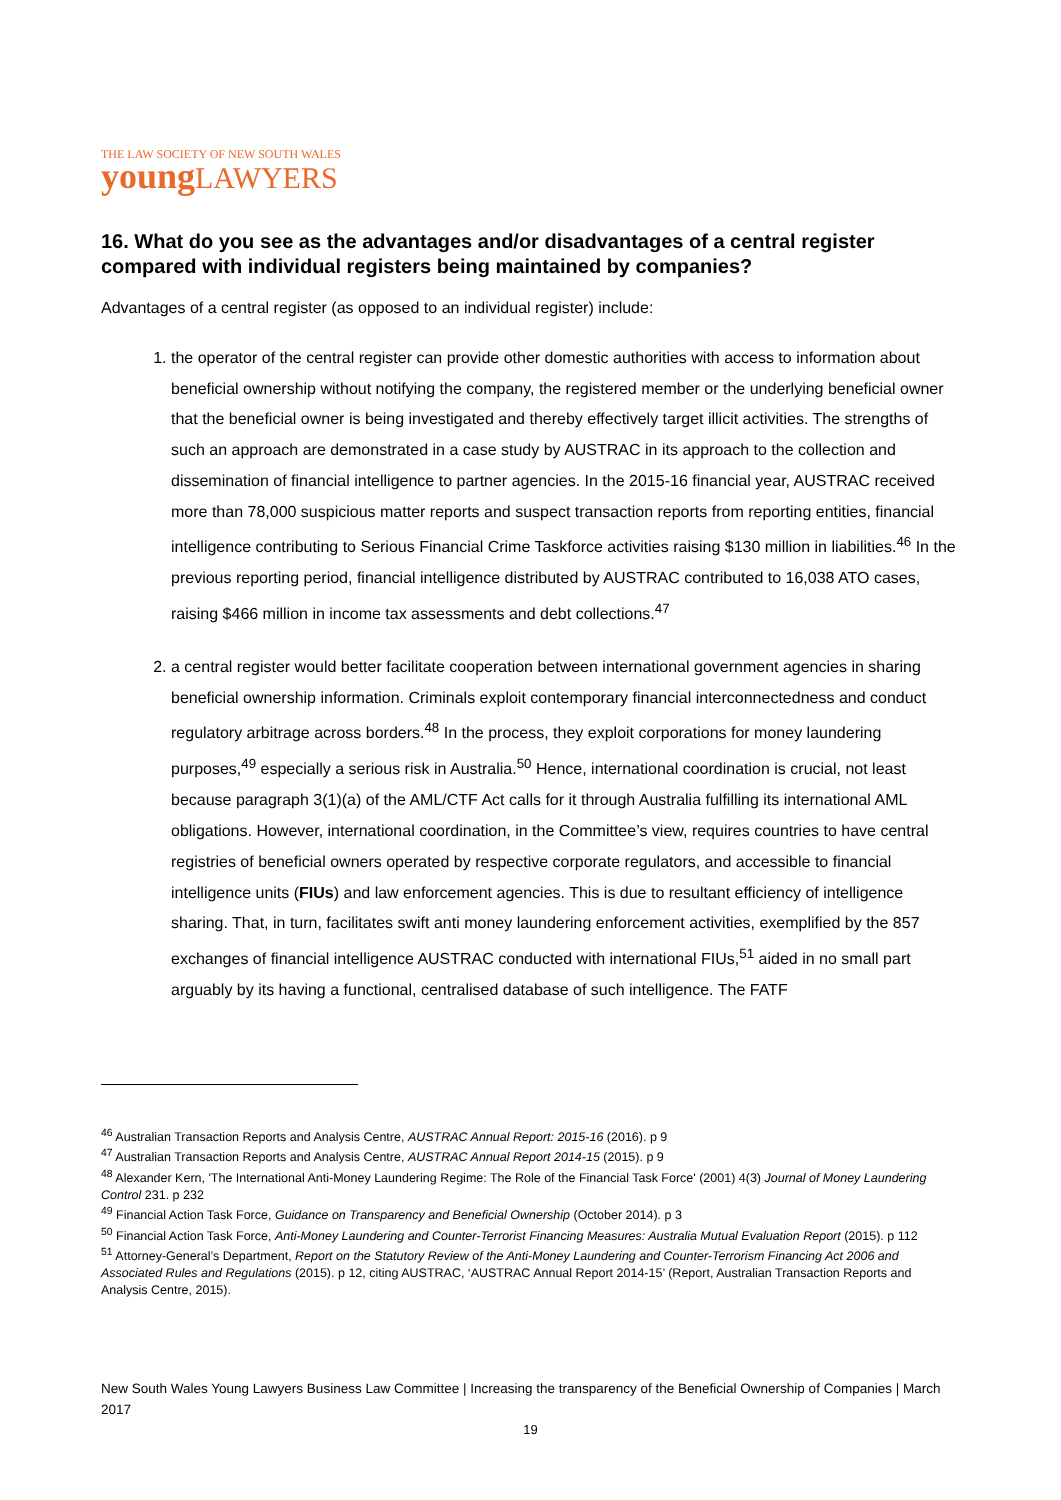THE LAW SOCIETY OF NEW SOUTH WALES
young LAWYERS
16. What do you see as the advantages and/or disadvantages of a central register compared with individual registers being maintained by companies?
Advantages of a central register (as opposed to an individual register) include:
1. the operator of the central register can provide other domestic authorities with access to information about beneficial ownership without notifying the company, the registered member or the underlying beneficial owner that the beneficial owner is being investigated and thereby effectively target illicit activities. The strengths of such an approach are demonstrated in a case study by AUSTRAC in its approach to the collection and dissemination of financial intelligence to partner agencies. In the 2015-16 financial year, AUSTRAC received more than 78,000 suspicious matter reports and suspect transaction reports from reporting entities, financial intelligence contributing to Serious Financial Crime Taskforce activities raising $130 million in liabilities.<sup>46</sup> In the previous reporting period, financial intelligence distributed by AUSTRAC contributed to 16,038 ATO cases, raising $466 million in income tax assessments and debt collections.<sup>47</sup>
2. a central register would better facilitate cooperation between international government agencies in sharing beneficial ownership information. Criminals exploit contemporary financial interconnectedness and conduct regulatory arbitrage across borders.<sup>48</sup> In the process, they exploit corporations for money laundering purposes,<sup>49</sup> especially a serious risk in Australia.<sup>50</sup> Hence, international coordination is crucial, not least because paragraph 3(1)(a) of the AML/CTF Act calls for it through Australia fulfilling its international AML obligations. However, international coordination, in the Committee’s view, requires countries to have central registries of beneficial owners operated by respective corporate regulators, and accessible to financial intelligence units (FIUs) and law enforcement agencies. This is due to resultant efficiency of intelligence sharing. That, in turn, facilitates swift anti money laundering enforcement activities, exemplified by the 857 exchanges of financial intelligence AUSTRAC conducted with international FIUs,<sup>51</sup> aided in no small part arguably by its having a functional, centralised database of such intelligence. The FATF
<sup>46</sup> Australian Transaction Reports and Analysis Centre, AUSTRAC Annual Report: 2015-16 (2016). p 9
<sup>47</sup> Australian Transaction Reports and Analysis Centre, AUSTRAC Annual Report 2014-15 (2015). p 9
<sup>48</sup> Alexander Kern, 'The International Anti-Money Laundering Regime: The Role of the Financial Task Force' (2001) 4(3) Journal of Money Laundering Control 231. p 232
<sup>49</sup> Financial Action Task Force, Guidance on Transparency and Beneficial Ownership (October 2014). p 3
<sup>50</sup> Financial Action Task Force, Anti-Money Laundering and Counter-Terrorist Financing Measures: Australia Mutual Evaluation Report (2015). p 112
<sup>51</sup> Attorney-General’s Department, Report on the Statutory Review of the Anti-Money Laundering and Counter-Terrorism Financing Act 2006 and Associated Rules and Regulations (2015). p 12, citing AUSTRAC, ‘AUSTRAC Annual Report 2014-15’ (Report, Australian Transaction Reports and Analysis Centre, 2015).
New South Wales Young Lawyers Business Law Committee | Increasing the transparency of the Beneficial Ownership of Companies | March 2017
19